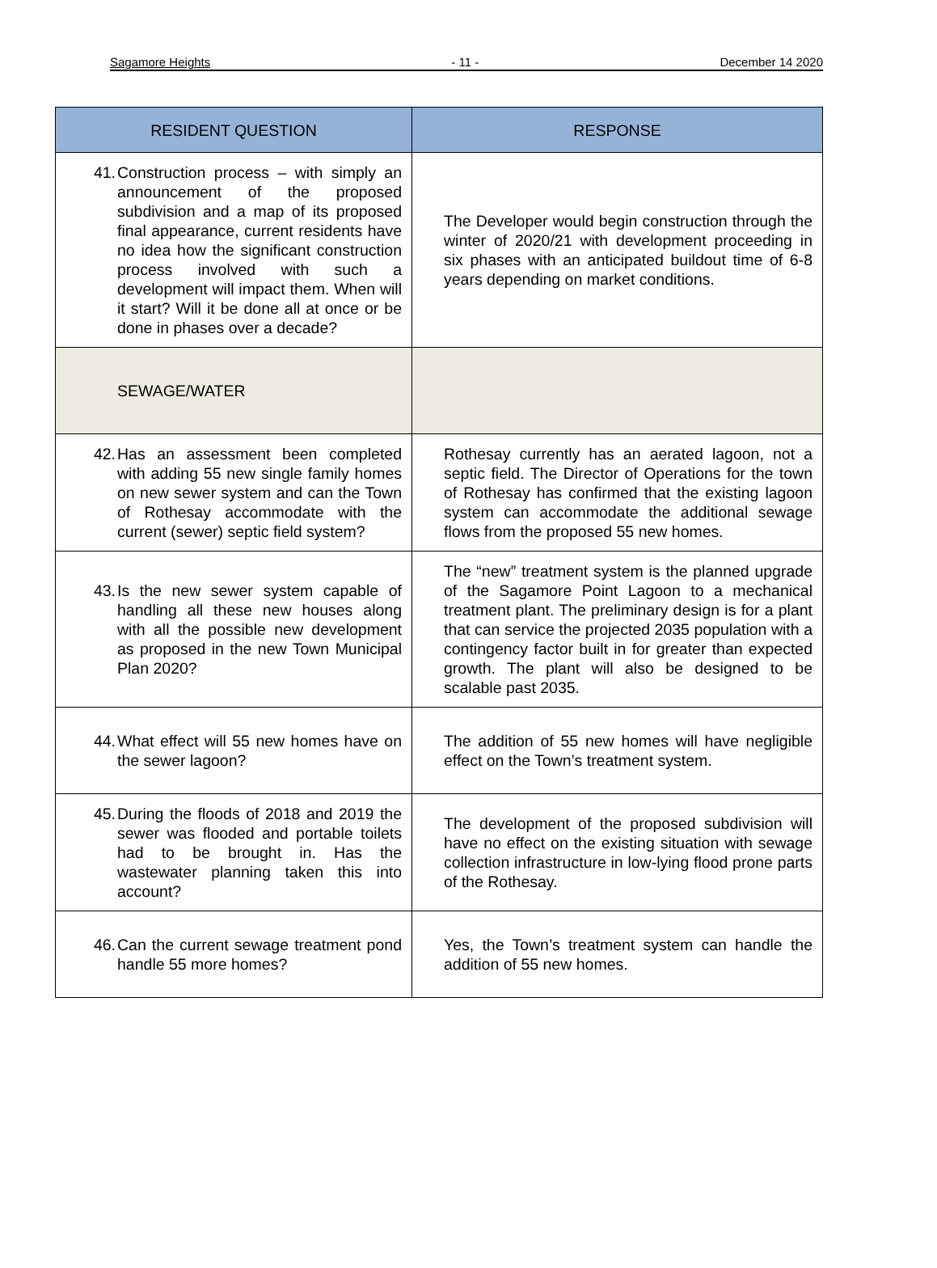Sagamore Heights - 11 - December 14 2020
| RESIDENT QUESTION | RESPONSE |
| --- | --- |
| 41. Construction process – with simply an announcement of the proposed subdivision and a map of its proposed final appearance, current residents have no idea how the significant construction process involved with such a development will impact them. When will it start? Will it be done all at once or be done in phases over a decade? | The Developer would begin construction through the winter of 2020/21 with development proceeding in six phases with an anticipated buildout time of 6-8 years depending on market conditions. |
| SEWAGE/WATER | |
| 42. Has an assessment been completed with adding 55 new single family homes on new sewer system and can the Town of Rothesay accommodate with the current (sewer) septic field system? | Rothesay currently has an aerated lagoon, not a septic field. The Director of Operations for the town of Rothesay has confirmed that the existing lagoon system can accommodate the additional sewage flows from the proposed 55 new homes. |
| 43. Is the new sewer system capable of handling all these new houses along with all the possible new development as proposed in the new Town Municipal Plan 2020? | The “new” treatment system is the planned upgrade of the Sagamore Point Lagoon to a mechanical treatment plant. The preliminary design is for a plant that can service the projected 2035 population with a contingency factor built in for greater than expected growth. The plant will also be designed to be scalable past 2035. |
| 44. What effect will 55 new homes have on the sewer lagoon? | The addition of 55 new homes will have negligible effect on the Town’s treatment system. |
| 45. During the floods of 2018 and 2019 the sewer was flooded and portable toilets had to be brought in. Has the wastewater planning taken this into account? | The development of the proposed subdivision will have no effect on the existing situation with sewage collection infrastructure in low-lying flood prone parts of the Rothesay. |
| 46. Can the current sewage treatment pond handle 55 more homes? | Yes, the Town’s treatment system can handle the addition of 55 new homes. |